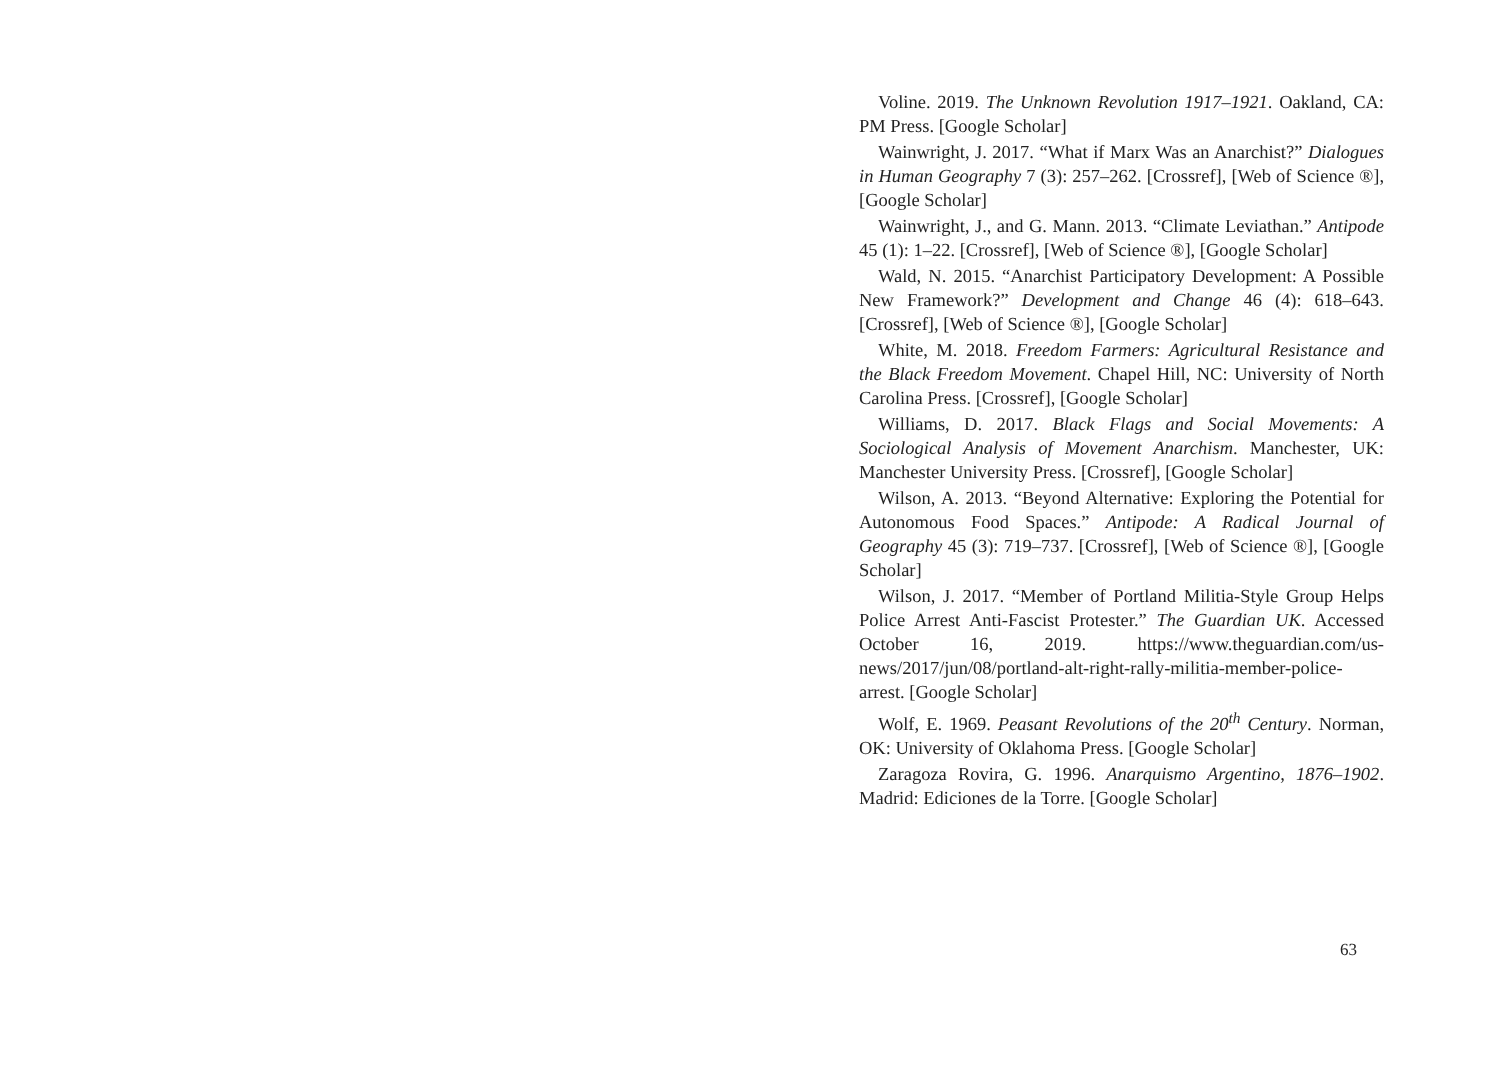Voline. 2019. The Unknown Revolution 1917–1921. Oakland, CA: PM Press. [Google Scholar]
Wainwright, J. 2017. “What if Marx Was an Anarchist?” Dialogues in Human Geography 7 (3): 257–262. [Crossref], [Web of Science ®], [Google Scholar]
Wainwright, J., and G. Mann. 2013. “Climate Leviathan.” Antipode 45 (1): 1–22. [Crossref], [Web of Science ®], [Google Scholar]
Wald, N. 2015. “Anarchist Participatory Development: A Possible New Framework?” Development and Change 46 (4): 618–643. [Crossref], [Web of Science ®], [Google Scholar]
White, M. 2018. Freedom Farmers: Agricultural Resistance and the Black Freedom Movement. Chapel Hill, NC: University of North Carolina Press. [Crossref], [Google Scholar]
Williams, D. 2017. Black Flags and Social Movements: A Sociological Analysis of Movement Anarchism. Manchester, UK: Manchester University Press. [Crossref], [Google Scholar]
Wilson, A. 2013. “Beyond Alternative: Exploring the Potential for Autonomous Food Spaces.” Antipode: A Radical Journal of Geography 45 (3): 719–737. [Crossref], [Web of Science ®], [Google Scholar]
Wilson, J. 2017. “Member of Portland Militia-Style Group Helps Police Arrest Anti-Fascist Protester.” The Guardian UK. Accessed October 16, 2019. https://www.theguardian.com/us-news/2017/jun/08/portland-alt-right-rally-militia-member-police-arrest. [Google Scholar]
Wolf, E. 1969. Peasant Revolutions of the 20<sup>th</sup> Century. Norman, OK: University of Oklahoma Press. [Google Scholar]
Zaragoza Rovira, G. 1996. Anarquismo Argentino, 1876–1902. Madrid: Ediciones de la Torre. [Google Scholar]
63